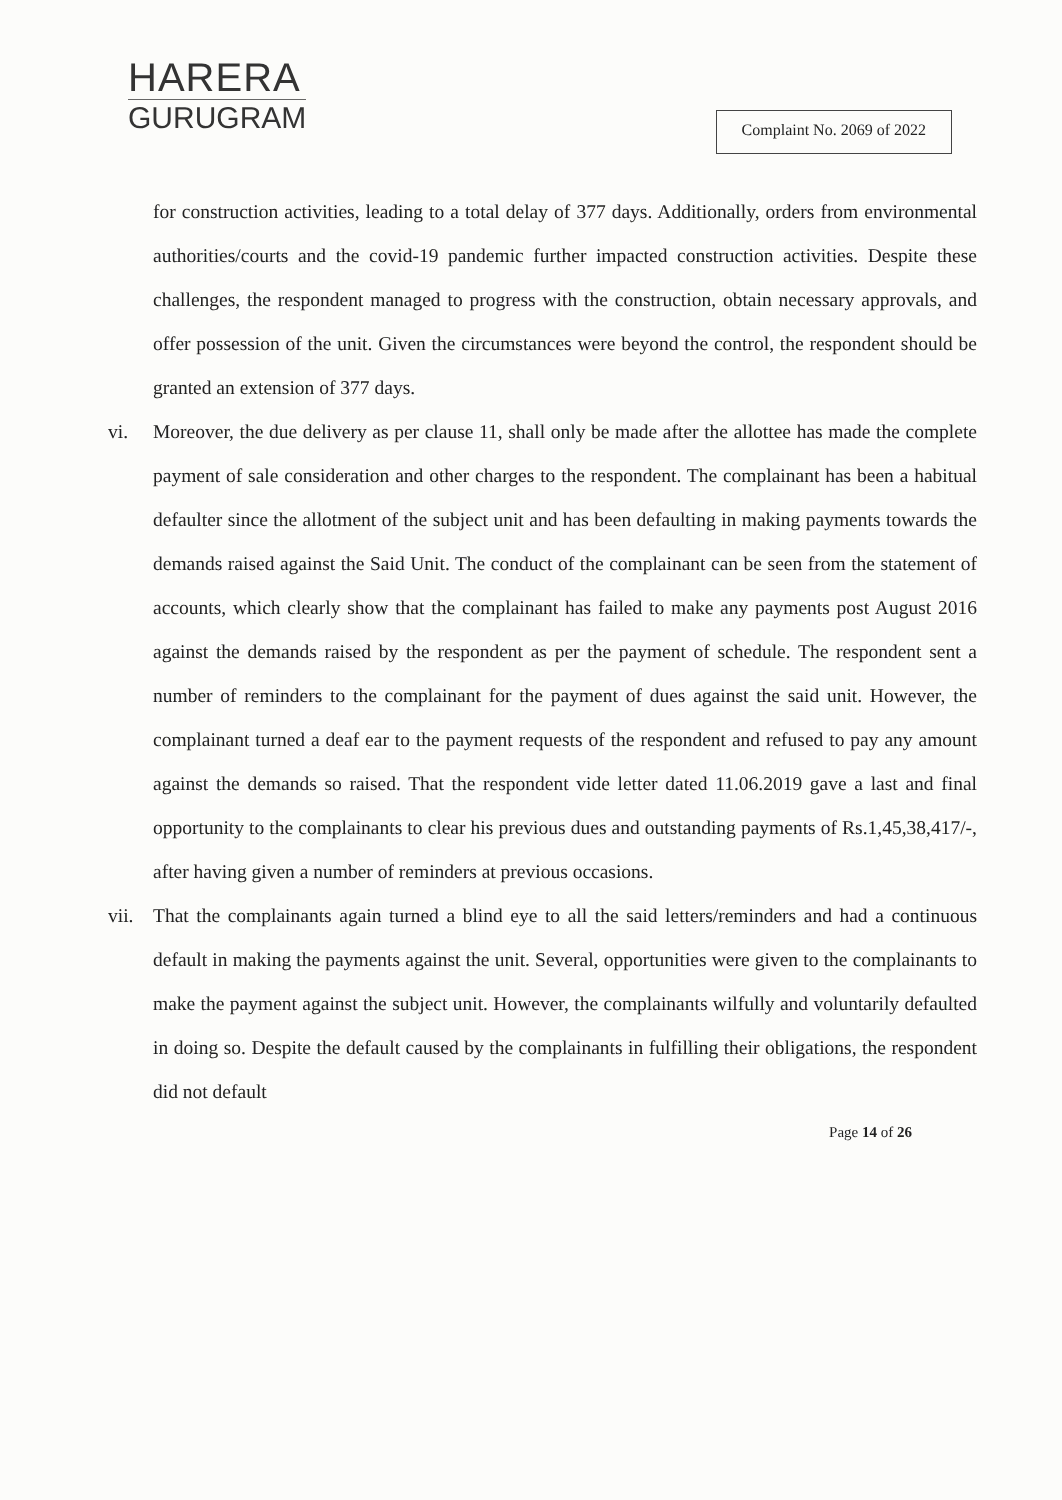HARERA
GURUGRAM
Complaint No. 2069 of 2022
for construction activities, leading to a total delay of 377 days. Additionally, orders from environmental authorities/courts and the covid-19 pandemic further impacted construction activities. Despite these challenges, the respondent managed to progress with the construction, obtain necessary approvals, and offer possession of the unit. Given the circumstances were beyond the control, the respondent should be granted an extension of 377 days.
vi. Moreover, the due delivery as per clause 11, shall only be made after the allottee has made the complete payment of sale consideration and other charges to the respondent. The complainant has been a habitual defaulter since the allotment of the subject unit and has been defaulting in making payments towards the demands raised against the Said Unit. The conduct of the complainant can be seen from the statement of accounts, which clearly show that the complainant has failed to make any payments post August 2016 against the demands raised by the respondent as per the payment of schedule. The respondent sent a number of reminders to the complainant for the payment of dues against the said unit. However, the complainant turned a deaf ear to the payment requests of the respondent and refused to pay any amount against the demands so raised. That the respondent vide letter dated 11.06.2019 gave a last and final opportunity to the complainants to clear his previous dues and outstanding payments of Rs.1,45,38,417/-, after having given a number of reminders at previous occasions.
vii. That the complainants again turned a blind eye to all the said letters/reminders and had a continuous default in making the payments against the unit. Several, opportunities were given to the complainants to make the payment against the subject unit. However, the complainants wilfully and voluntarily defaulted in doing so. Despite the default caused by the complainants in fulfilling their obligations, the respondent did not default
Page 14 of 26